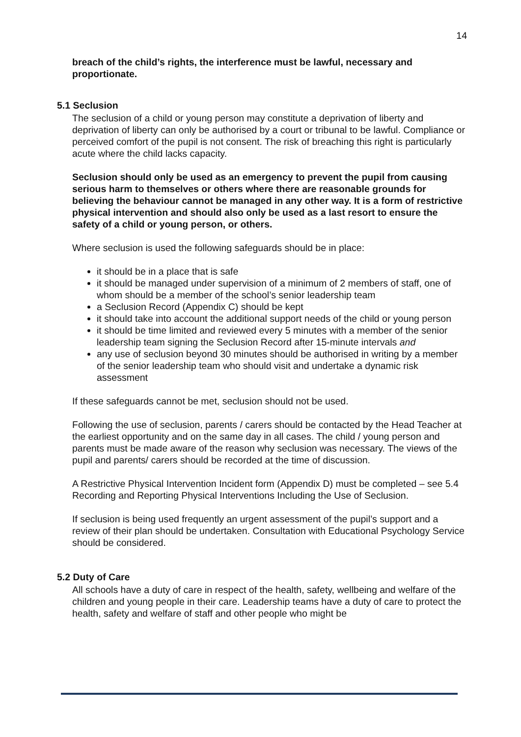14
breach of the child’s rights, the interference must be lawful, necessary and proportionate.
5.1 Seclusion
The seclusion of a child or young person may constitute a deprivation of liberty and deprivation of liberty can only be authorised by a court or tribunal to be lawful. Compliance or perceived comfort of the pupil is not consent. The risk of breaching this right is particularly acute where the child lacks capacity.
Seclusion should only be used as an emergency to prevent the pupil from causing serious harm to themselves or others where there are reasonable grounds for believing the behaviour cannot be managed in any other way. It is a form of restrictive physical intervention and should also only be used as a last resort to ensure the safety of a child or young person, or others.
Where seclusion is used the following safeguards should be in place:
it should be in a place that is safe
it should be managed under supervision of a minimum of 2 members of staff, one of whom should be a member of the school’s senior leadership team
a Seclusion Record (Appendix C) should be kept
it should take into account the additional support needs of the child or young person
it should be time limited and reviewed every 5 minutes with a member of the senior leadership team signing the Seclusion Record after 15-minute intervals and
any use of seclusion beyond 30 minutes should be authorised in writing by a member of the senior leadership team who should visit and undertake a dynamic risk assessment
If these safeguards cannot be met, seclusion should not be used.
Following the use of seclusion, parents / carers should be contacted by the Head Teacher at the earliest opportunity and on the same day in all cases. The child / young person and parents must be made aware of the reason why seclusion was necessary. The views of the pupil and parents/ carers should be recorded at the time of discussion.
A Restrictive Physical Intervention Incident form (Appendix D) must be completed – see 5.4 Recording and Reporting Physical Interventions Including the Use of Seclusion.
If seclusion is being used frequently an urgent assessment of the pupil’s support and a review of their plan should be undertaken. Consultation with Educational Psychology Service should be considered.
5.2 Duty of Care
All schools have a duty of care in respect of the health, safety, wellbeing and welfare of the children and young people in their care. Leadership teams have a duty of care to protect the health, safety and welfare of staff and other people who might be